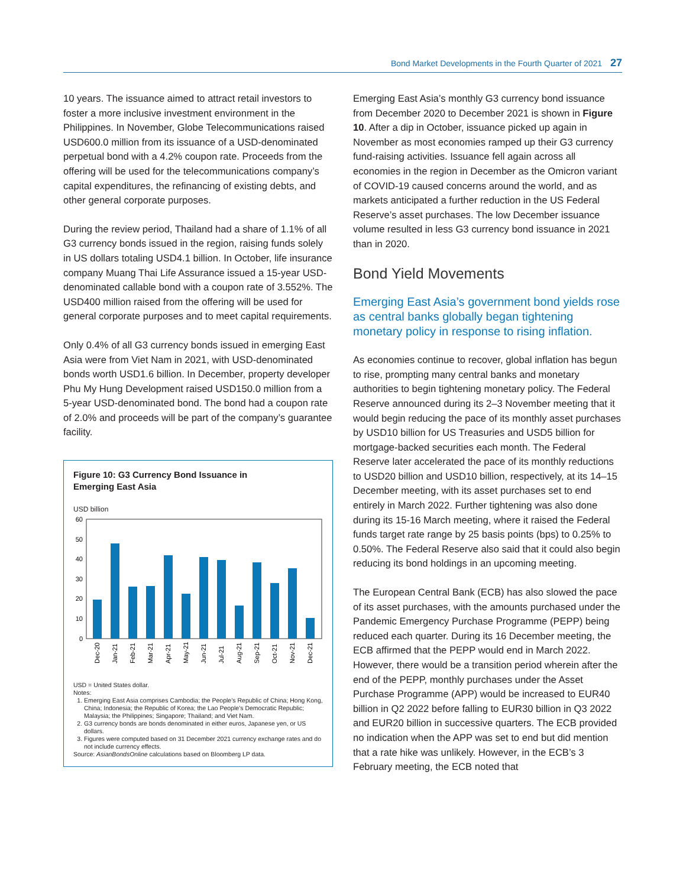Bond Market Developments in the Fourth Quarter of 2021 27
10 years. The issuance aimed to attract retail investors to foster a more inclusive investment environment in the Philippines. In November, Globe Telecommunications raised USD600.0 million from its issuance of a USD-denominated perpetual bond with a 4.2% coupon rate. Proceeds from the offering will be used for the telecommunications company’s capital expenditures, the refinancing of existing debts, and other general corporate purposes.
During the review period, Thailand had a share of 1.1% of all G3 currency bonds issued in the region, raising funds solely in US dollars totaling USD4.1 billion. In October, life insurance company Muang Thai Life Assurance issued a 15-year USD-denominated callable bond with a coupon rate of 3.552%. The USD400 million raised from the offering will be used for general corporate purposes and to meet capital requirements.
Only 0.4% of all G3 currency bonds issued in emerging East Asia were from Viet Nam in 2021, with USD-denominated bonds worth USD1.6 billion. In December, property developer Phu My Hung Development raised USD150.0 million from a 5-year USD-denominated bond. The bond had a coupon rate of 2.0% and proceeds will be part of the company’s guarantee facility.
Figure 10: G3 Currency Bond Issuance in
Emerging East Asia
USD billion
60
50
40
30
20
10
0
Dec-20
Jan-21
Feb-21
Mar-21
Apr-21
May-21
Jun-21
Jul-21
Aug-21
Sep-21
Oct-21
Nov-21
Dec-21
USD = United States dollar.
Notes:
1. Emerging East Asia comprises Cambodia; the People’s Republic of China; Hong Kong, China; Indonesia; the Republic of Korea; the Lao People’s Democratic Republic; Malaysia; the Philippines; Singapore; Thailand; and Viet Nam.
2. G3 currency bonds are bonds denominated in either euros, Japanese yen, or US dollars.
3. Figures were computed based on 31 December 2021 currency exchange rates and do not include currency effects.
Source: AsianBondsOnline calculations based on Bloomberg LP data.
Emerging East Asia’s monthly G3 currency bond issuance from December 2020 to December 2021 is shown in Figure 10. After a dip in October, issuance picked up again in November as most economies ramped up their G3 currency fund-raising activities. Issuance fell again across all economies in the region in December as the Omicron variant of COVID-19 caused concerns around the world, and as markets anticipated a further reduction in the US Federal Reserve’s asset purchases. The low December issuance volume resulted in less G3 currency bond issuance in 2021 than in 2020.
Bond Yield Movements
Emerging East Asia’s government bond yields rose as central banks globally began tightening monetary policy in response to rising inflation.
As economies continue to recover, global inflation has begun to rise, prompting many central banks and monetary authorities to begin tightening monetary policy. The Federal Reserve announced during its 2–3 November meeting that it would begin reducing the pace of its monthly asset purchases by USD10 billion for US Treasuries and USD5 billion for mortgage-backed securities each month. The Federal Reserve later accelerated the pace of its monthly reductions to USD20 billion and USD10 billion, respectively, at its 14–15 December meeting, with its asset purchases set to end entirely in March 2022. Further tightening was also done during its 15-16 March meeting, where it raised the Federal funds target rate range by 25 basis points (bps) to 0.25% to 0.50%. The Federal Reserve also said that it could also begin reducing its bond holdings in an upcoming meeting.
The European Central Bank (ECB) has also slowed the pace of its asset purchases, with the amounts purchased under the Pandemic Emergency Purchase Programme (PEPP) being reduced each quarter. During its 16 December meeting, the ECB affirmed that the PEPP would end in March 2022. However, there would be a transition period wherein after the end of the PEPP, monthly purchases under the Asset Purchase Programme (APP) would be increased to EUR40 billion in Q2 2022 before falling to EUR30 billion in Q3 2022 and EUR20 billion in successive quarters. The ECB provided no indication when the APP was set to end but did mention that a rate hike was unlikely. However, in the ECB’s 3 February meeting, the ECB noted that